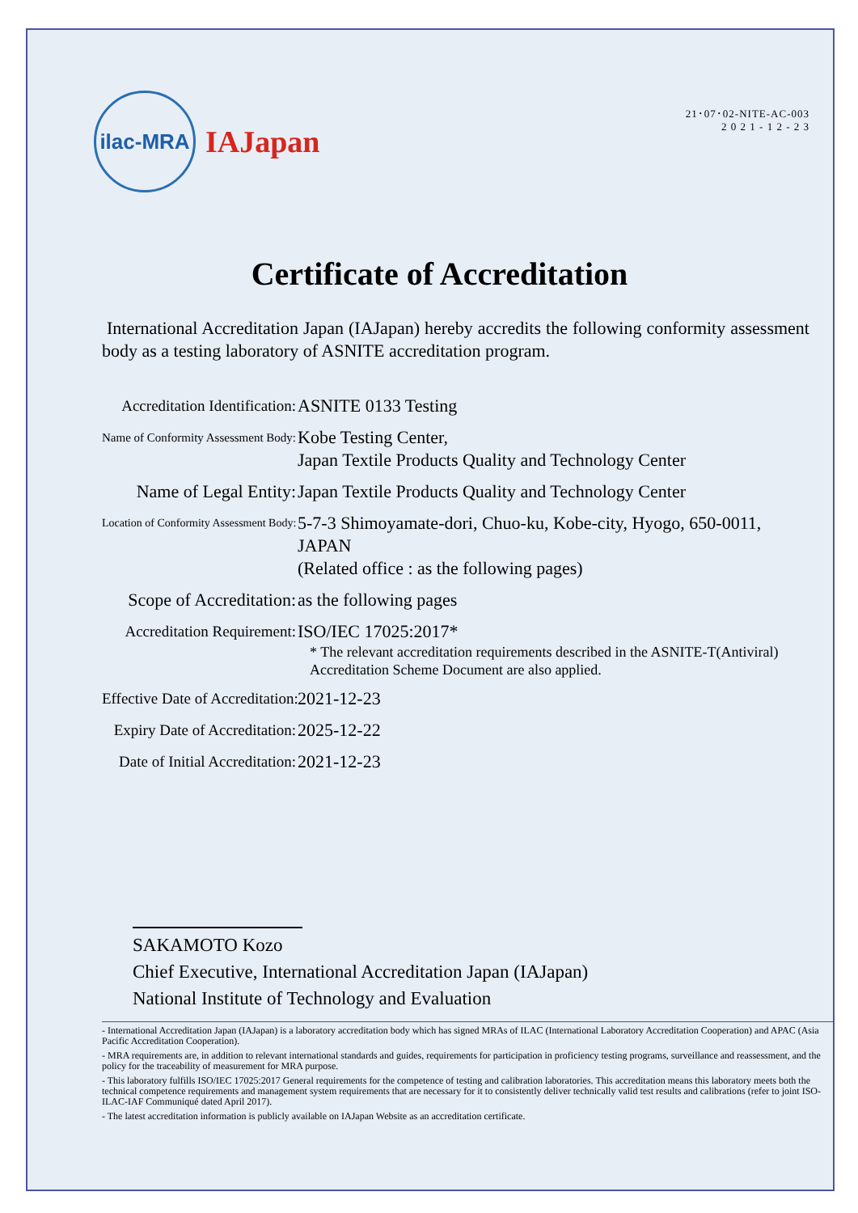ilac-MRA
IAJapan
21･07･02-NITE-AC-003
2 0 2 1 - 1 2 - 2 3
Certificate of Accreditation
International Accreditation Japan (IAJapan) hereby accredits the following conformity assessment body as a testing laboratory of ASNITE accreditation program.
Accreditation Identification:
ASNITE 0133 Testing
Name of Conformity Assessment Body:
Kobe Testing Center,
Japan Textile Products Quality and Technology Center
Name of Legal Entity: Japan Textile Products Quality and Technology Center
Location of Conformity Assessment Body:
5-7-3 Shimoyamate-dori, Chuo-ku, Kobe-city, Hyogo, 650-0011, JAPAN
(Related office : as the following pages)
Scope of Accreditation: as the following pages
Accreditation Requirement:
ISO/IEC 17025:2017*
* The relevant accreditation requirements described in the ASNITE-T(Antiviral) Accreditation Scheme Document are also applied.
Effective Date of Accreditation:
2021-12-23
Expiry Date of Accreditation:
2025-12-22
Date of Initial Accreditation:
2021-12-23
SAKAMOTO Kozo
Chief Executive, International Accreditation Japan (IAJapan)
National Institute of Technology and Evaluation
- International Accreditation Japan (IAJapan) is a laboratory accreditation body which has signed MRAs of ILAC (International Laboratory Accreditation Cooperation) and APAC (Asia Pacific Accreditation Cooperation).
- MRA requirements are, in addition to relevant international standards and guides, requirements for participation in proficiency testing programs, surveillance and reassessment, and the policy for the traceability of measurement for MRA purpose.
- This laboratory fulfills ISO/IEC 17025:2017 General requirements for the competence of testing and calibration laboratories. This accreditation means this laboratory meets both the technical competence requirements and management system requirements that are necessary for it to consistently deliver technically valid test results and calibrations (refer to joint ISO-ILAC-IAF Communiqué dated April 2017).
- The latest accreditation information is publicly available on IAJapan Website as an accreditation certificate.